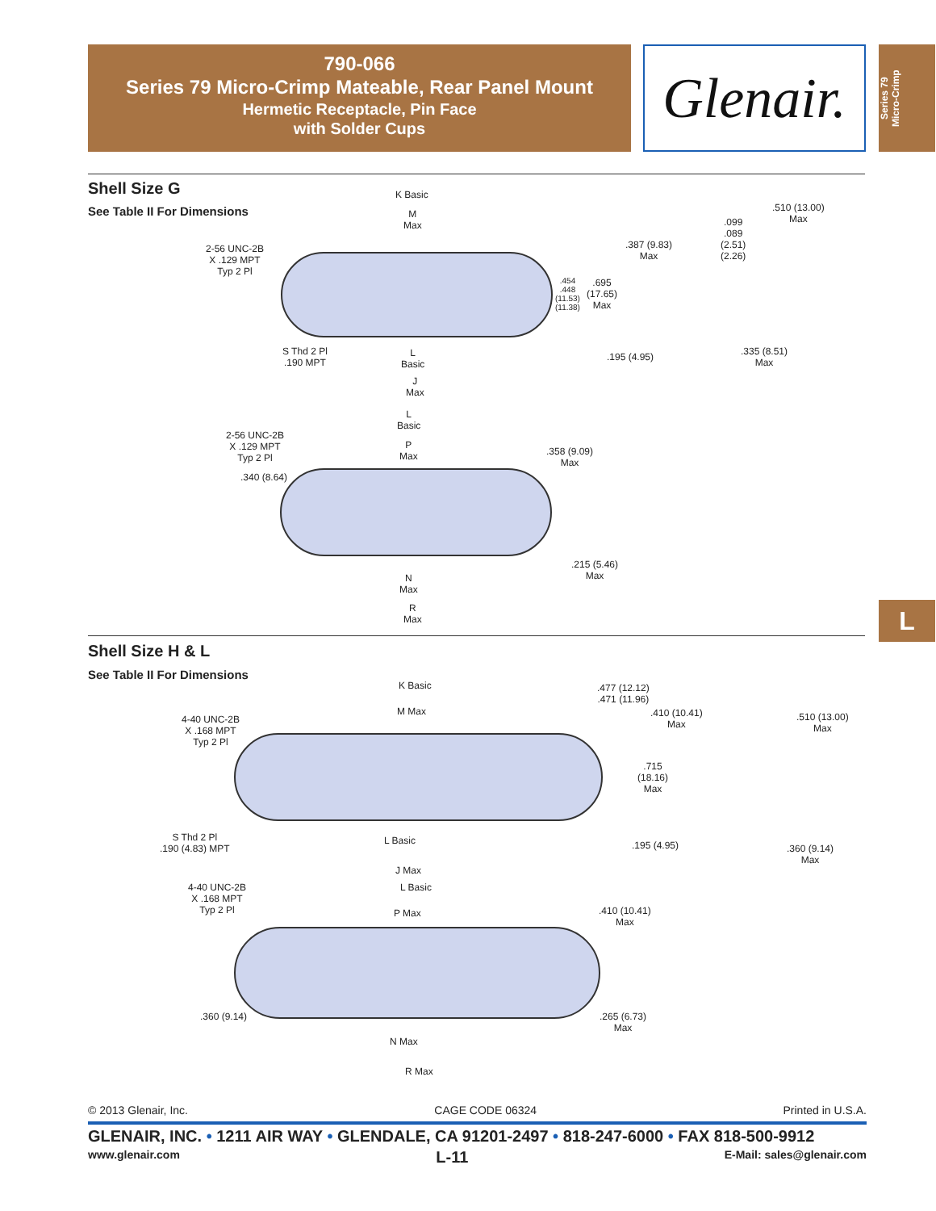790-066
Series 79 Micro-Crimp Mateable, Rear Panel Mount
Hermetic Receptacle, Pin Face
with Solder Cups
Glenair.
Series 79
Micro-Crimp
Shell Size G
See Table II For Dimensions
K Basic
M
Max
2-56 UNC-2B
X .129 MPT
Typ 2 Pl
S Thd 2 Pl
.190 MPT
L
Basic
J
Max
.454
.448
(11.53)
(11.38)
.695
(17.65)
Max
.387 (9.83)
Max
.099
.089
(2.51)
(2.26)
.510 (13.00)
Max
.195 (4.95)
.335 (8.51)
Max
L
Basic
2-56 UNC-2B
X .129 MPT
Typ 2 Pl
.340 (8.64)
P
Max
.358 (9.09)
Max
.215 (5.46)
Max
N
Max
R
Max
Shell Size H & L
See Table II For Dimensions
K Basic
M Max
4-40 UNC-2B
X .168 MPT
Typ 2 Pl
.477 (12.12)
.471 (11.96)
.410 (10.41)
Max
.510 (13.00)
Max
.715
(18.16)
Max
S Thd 2 Pl
.190 (4.83) MPT
L Basic .195 (4.95)
.360 (9.14)
Max
J Max
4-40 UNC-2B
X .168 MPT
Typ 2 Pl
L Basic
P Max
.410 (10.41)
Max
.360 (9.14)
.265 (6.73)
Max
N Max
R Max
© 2013 Glenair, Inc. CAGE CODE 06324 Printed in U.S.A.
GLENAIR, INC. • 1211 AIR WAY • GLENDALE, CA 91201-2497 • 818-247-6000 • FAX 818-500-9912
www.glenair.com L-11 E-Mail: sales@glenair.com
L